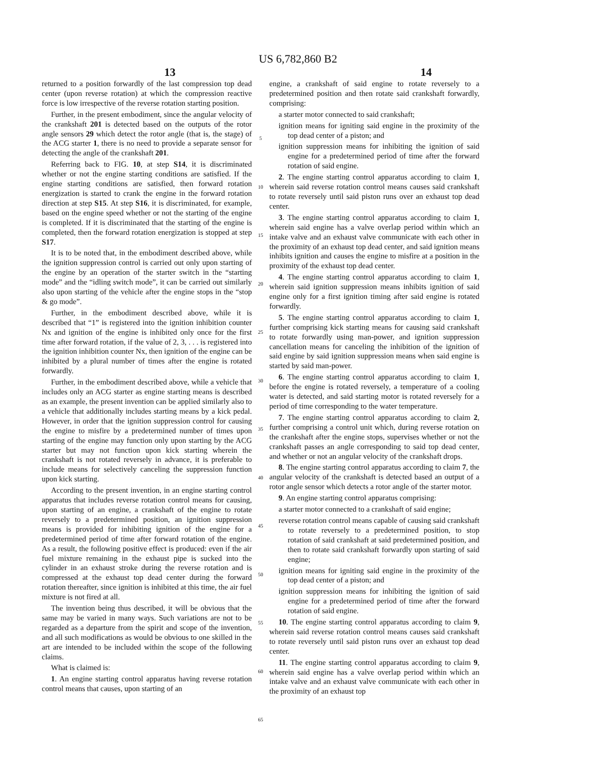US 6,782,860 B2
13 14
returned to a position forwardly of the last compression top dead center (upon reverse rotation) at which the compression reactive force is low irrespective of the reverse rotation starting position.
Further, in the present embodiment, since the angular velocity of the crankshaft 201 is detected based on the outputs of the rotor angle sensors 29 which detect the rotor angle (that is, the stage) of the ACG starter 1, there is no need to provide a separate sensor for detecting the angle of the crankshaft 201.
Referring back to FIG. 10, at step S14, it is discriminated whether or not the engine starting conditions are satisfied. If the engine starting conditions are satisfied, then forward rotation energization is started to crank the engine in the forward rotation direction at step S15. At step S16, it is discriminated, for example, based on the engine speed whether or not the starting of the engine is completed. If it is discriminated that the starting of the engine is completed, then the forward rotation energization is stopped at step S17.
It is to be noted that, in the embodiment described above, while the ignition suppression control is carried out only upon starting of the engine by an operation of the starter switch in the “starting mode” and the “idling switch mode”, it can be carried out similarly also upon starting of the vehicle after the engine stops in the “stop & go mode”.
Further, in the embodiment described above, while it is described that “1” is registered into the ignition inhibition counter Nx and ignition of the engine is inhibited only once for the first time after forward rotation, if the value of 2, 3, . . . is registered into the ignition inhibition counter Nx, then ignition of the engine can be inhibited by a plural number of times after the engine is rotated forwardly.
Further, in the embodiment described above, while a vehicle that includes only an ACG starter as engine starting means is described as an example, the present invention can be applied similarly also to a vehicle that additionally includes starting means by a kick pedal. However, in order that the ignition suppression control for causing the engine to misfire by a predetermined number of times upon starting of the engine may function only upon starting by the ACG starter but may not function upon kick starting wherein the crankshaft is not rotated reversely in advance, it is preferable to include means for selectively canceling the suppression function upon kick starting.
According to the present invention, in an engine starting control apparatus that includes reverse rotation control means for causing, upon starting of an engine, a crankshaft of the engine to rotate reversely to a predetermined position, an ignition suppression means is provided for inhibiting ignition of the engine for a predetermined period of time after forward rotation of the engine. As a result, the following positive effect is produced: even if the air fuel mixture remaining in the exhaust pipe is sucked into the cylinder in an exhaust stroke during the reverse rotation and is compressed at the exhaust top dead center during the forward rotation thereafter, since ignition is inhibited at this time, the air fuel mixture is not fired at all.
The invention being thus described, it will be obvious that the same may be varied in many ways. Such variations are not to be regarded as a departure from the spirit and scope of the invention, and all such modifications as would be obvious to one skilled in the art are intended to be included within the scope of the following claims.
What is claimed is:
1. An engine starting control apparatus having reverse rotation control means that causes, upon starting of an
5
10
15
20
25
30
35
40
45
50
55
60
65
engine, a crankshaft of said engine to rotate reversely to a predetermined position and then rotate said crankshaft forwardly, comprising:
a starter motor connected to said crankshaft;
ignition means for igniting said engine in the proximity of the top dead center of a piston; and
ignition suppression means for inhibiting the ignition of said engine for a predetermined period of time after the forward rotation of said engine.
2. The engine starting control apparatus according to claim 1, wherein said reverse rotation control means causes said crankshaft to rotate reversely until said piston runs over an exhaust top dead center.
3. The engine starting control apparatus according to claim 1, wherein said engine has a valve overlap period within which an intake valve and an exhaust valve communicate with each other in the proximity of an exhaust top dead center, and said ignition means inhibits ignition and causes the engine to misfire at a position in the proximity of the exhaust top dead center.
4. The engine starting control apparatus according to claim 1, wherein said ignition suppression means inhibits ignition of said engine only for a first ignition timing after said engine is rotated forwardly.
5. The engine starting control apparatus according to claim 1, further comprising kick starting means for causing said crankshaft to rotate forwardly using man-power, and ignition suppression cancellation means for canceling the inhibition of the ignition of said engine by said ignition suppression means when said engine is started by said man-power.
6. The engine starting control apparatus according to claim 1, before the engine is rotated reversely, a temperature of a cooling water is detected, and said starting motor is rotated reversely for a period of time corresponding to the water temperature.
7. The engine starting control apparatus according to claim 2, further comprising a control unit which, during reverse rotation on the crankshaft after the engine stops, supervises whether or not the crankshaft passes an angle corresponding to said top dead center, and whether or not an angular velocity of the crankshaft drops.
8. The engine starting control apparatus according to claim 7, the angular velocity of the crankshaft is detected based an output of a rotor angle sensor which detects a rotor angle of the starter motor.
9. An engine starting control apparatus comprising:
a starter motor connected to a crankshaft of said engine;
reverse rotation control means capable of causing said crankshaft to rotate reversely to a predetermined position, to stop rotation of said crankshaft at said predetermined position, and then to rotate said crankshaft forwardly upon starting of said engine;
ignition means for igniting said engine in the proximity of the top dead center of a piston; and
ignition suppression means for inhibiting the ignition of said engine for a predetermined period of time after the forward rotation of said engine.
10. The engine starting control apparatus according to claim 9, wherein said reverse rotation control means causes said crankshaft to rotate reversely until said piston runs over an exhaust top dead center.
11. The engine starting control apparatus according to claim 9, wherein said engine has a valve overlap period within which an intake valve and an exhaust valve communicate with each other in the proximity of an exhaust top